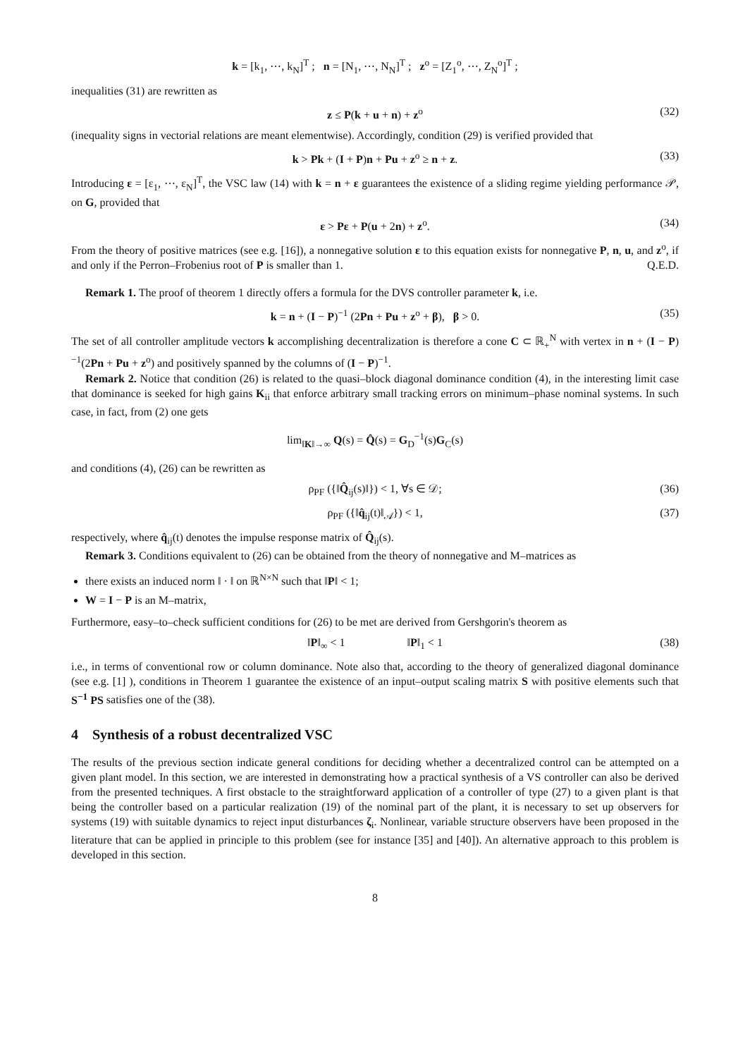k = [k<sub>1</sub>, ⋯, k<sub>N</sub>]<sup>T</sup> ; n = [N<sub>1</sub>, ⋯, N<sub>N</sub>]<sup>T</sup> ; z<sup>o</sup> = [Z<sub>1</sub><sup>o</sup>, ⋯, Z<sub>N</sub><sup>o</sup>]<sup>T</sup> ;
inequalities (31) are rewritten as
z ≤ P(k + u + n) + z<sup>o</sup> (32)
(inequality signs in vectorial relations are meant elementwise). Accordingly, condition (29) is verified provided that
k > Pk + (I + P)n + Pu + z<sup>o</sup> ≥ n + z. (33)
Introducing ε = [ε<sub>1</sub>, ⋯, ε<sub>N</sub>]<sup>T</sup>, the VSC law (14) with k = n + ε guarantees the existence of a sliding regime yielding performance 𝒫, on G, provided that
ε > Pε + P(u + 2n) + z<sup>o</sup>. (34)
From the theory of positive matrices (see e.g. [16]), a nonnegative solution ε to this equation exists for nonnegative P, n, u, and z<sup>o</sup>, if and only if the Perron–Frobenius root of P is smaller than 1. Q.E.D.
Remark 1. The proof of theorem 1 directly offers a formula for the DVS controller parameter k, i.e.
k = n + (I − P)<sup>−1</sup> (2Pn + Pu + z<sup>o</sup> + β), β > 0. (35)
The set of all controller amplitude vectors k accomplishing decentralization is therefore a cone C ⊂ ℝ<sub>+</sub><sup>N</sup> with vertex in n + (I − P)<sup>−1</sup>(2Pn + Pu + z<sup>o</sup>) and positively spanned by the columns of (I − P)<sup>−1</sup>.
Remark 2. Notice that condition (26) is related to the quasi–block diagonal dominance condition (4), in the interesting limit case that dominance is seeked for high gains K<sub>ii</sub> that enforce arbitrary small tracking errors on minimum–phase nominal systems. In such case, in fact, from (2) one gets
lim<sub>‖K‖→∞</sub> Q(s) = Q̂(s) = G<sub>D</sub><sup>−1</sup>(s)G<sub>C</sub>(s)
and conditions (4), (26) can be rewritten as
ρ<sub>PF</sub> ({‖Q̂<sub>ij</sub>(s)‖}) < 1, ∀s ∈ 𝒟; (36)
ρ<sub>PF</sub> ({‖q̂<sub>ij</sub>(t)‖<sub>𝒜</sub>}) < 1, (37)
respectively, where q̂<sub>ij</sub>(t) denotes the impulse response matrix of Q̂<sub>ij</sub>(s).
Remark 3. Conditions equivalent to (26) can be obtained from the theory of nonnegative and M–matrices as
there exists an induced norm ‖ · ‖ on ℝ<sup>N×N</sup> such that ‖P‖ < 1;
W = I − P is an M–matrix,
Furthermore, easy–to–check sufficient conditions for (26) to be met are derived from Gershgorin's theorem as
‖P‖<sub>∞</sub> < 1 ‖P‖<sub>1</sub> < 1 (38)
i.e., in terms of conventional row or column dominance. Note also that, according to the theory of generalized diagonal dominance (see e.g. [1] ), conditions in Theorem 1 guarantee the existence of an input–output scaling matrix S with positive elements such that S<sup>−1</sup> PS satisfies one of the (38).
4 Synthesis of a robust decentralized VSC
The results of the previous section indicate general conditions for deciding whether a decentralized control can be attempted on a given plant model. In this section, we are interested in demonstrating how a practical synthesis of a VS controller can also be derived from the presented techniques. A first obstacle to the straightforward application of a controller of type (27) to a given plant is that being the controller based on a particular realization (19) of the nominal part of the plant, it is necessary to set up observers for systems (19) with suitable dynamics to reject input disturbances ζ<sub>i</sub>. Nonlinear, variable structure observers have been proposed in the literature that can be applied in principle to this problem (see for instance [35] and [40]). An alternative approach to this problem is developed in this section.
8